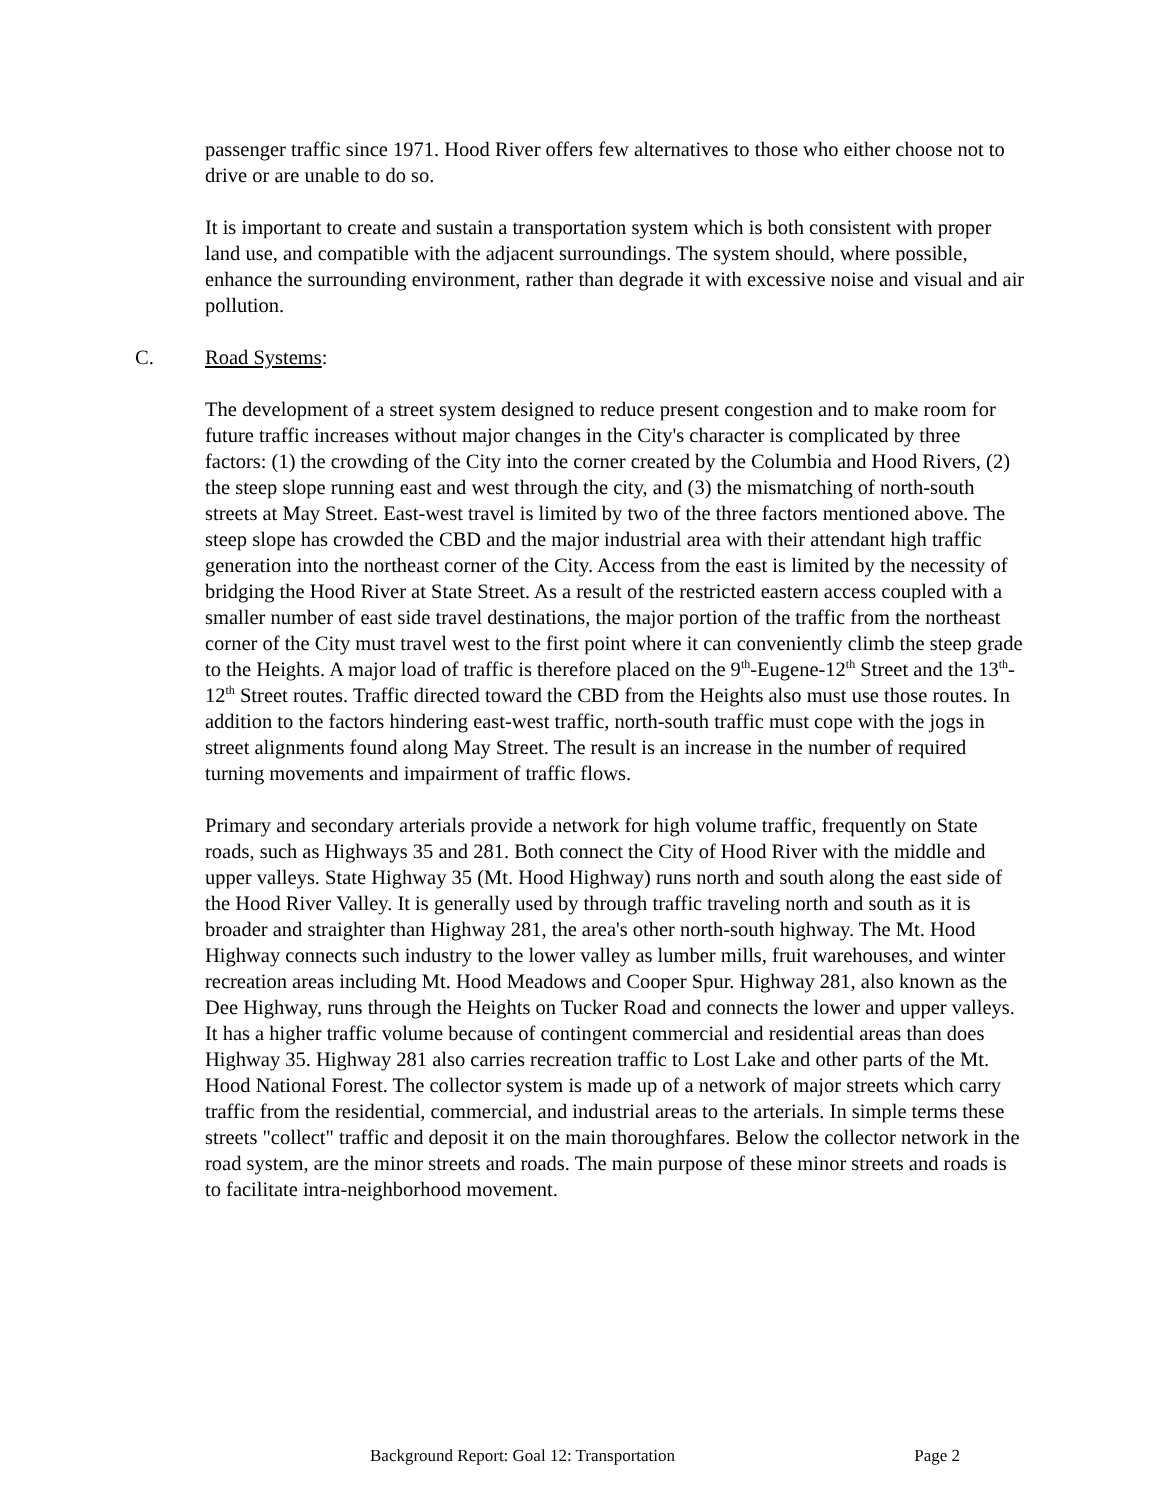passenger traffic since 1971. Hood River offers few alternatives to those who either choose not to drive or are unable to do so.
It is important to create and sustain a transportation system which is both consistent with proper land use, and compatible with the adjacent surroundings. The system should, where possible, enhance the surrounding environment, rather than degrade it with excessive noise and visual and air pollution.
C. Road Systems:
The development of a street system designed to reduce present congestion and to make room for future traffic increases without major changes in the City's character is complicated by three factors: (1) the crowding of the City into the corner created by the Columbia and Hood Rivers, (2) the steep slope running east and west through the city, and (3) the mismatching of north-south streets at May Street. East-west travel is limited by two of the three factors mentioned above. The steep slope has crowded the CBD and the major industrial area with their attendant high traffic generation into the northeast corner of the City. Access from the east is limited by the necessity of bridging the Hood River at State Street. As a result of the restricted eastern access coupled with a smaller number of east side travel destinations, the major portion of the traffic from the northeast corner of the City must travel west to the first point where it can conveniently climb the steep grade to the Heights. A major load of traffic is therefore placed on the 9<sup>th</sup>-Eugene-12<sup>th</sup> Street and the 13<sup>th</sup>-12<sup>th</sup> Street routes. Traffic directed toward the CBD from the Heights also must use those routes. In addition to the factors hindering east-west traffic, north-south traffic must cope with the jogs in street alignments found along May Street. The result is an increase in the number of required turning movements and impairment of traffic flows.
Primary and secondary arterials provide a network for high volume traffic, frequently on State roads, such as Highways 35 and 281. Both connect the City of Hood River with the middle and upper valleys. State Highway 35 (Mt. Hood Highway) runs north and south along the east side of the Hood River Valley. It is generally used by through traffic traveling north and south as it is broader and straighter than Highway 281, the area's other north-south highway. The Mt. Hood Highway connects such industry to the lower valley as lumber mills, fruit warehouses, and winter recreation areas including Mt. Hood Meadows and Cooper Spur. Highway 281, also known as the Dee Highway, runs through the Heights on Tucker Road and connects the lower and upper valleys. It has a higher traffic volume because of contingent commercial and residential areas than does Highway 35. Highway 281 also carries recreation traffic to Lost Lake and other parts of the Mt. Hood National Forest. The collector system is made up of a network of major streets which carry traffic from the residential, commercial, and industrial areas to the arterials. In simple terms these streets "collect" traffic and deposit it on the main thoroughfares. Below the collector network in the road system, are the minor streets and roads. The main purpose of these minor streets and roads is to facilitate intra-neighborhood movement.
Background Report: Goal 12: Transportation Page 2